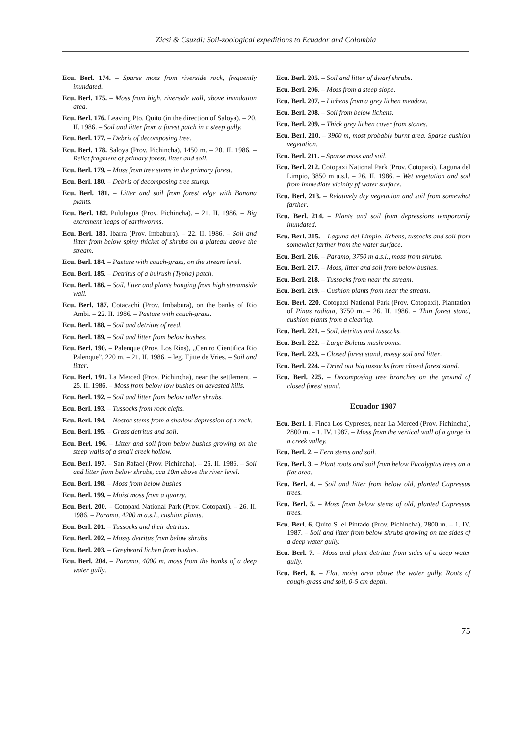Zicsi & Csuzdi: Soil-zoological expeditions to Ecuador and Colombia
Ecu. Berl. 174. – Sparse moss from riverside rock, frequently inundated.
Ecu. Berl. 175. – Moss from high, riverside wall, above inundation area.
Ecu. Berl. 176. Leaving Pto. Quito (in the direction of Saloya). – 20. II. 1986. – Soil and litter from a forest patch in a steep gully.
Ecu. Berl. 177. – Debris of decomposing tree.
Ecu. Berl. 178. Saloya (Prov. Pichincha), 1450 m. – 20. II. 1986. – Relict fragment of primary forest, litter and soil.
Ecu. Berl. 179. – Moss from tree stems in the primary forest.
Ecu. Berl. 180. – Debris of decomposing tree stump.
Ecu. Berl. 181. – Litter and soil from forest edge with Banana plants.
Ecu. Berl. 182. Pululagua (Prov. Pichincha). – 21. II. 1986. – Big excrement heaps of earthworms.
Ecu. Berl. 183. Ibarra (Prov. Imbabura). – 22. II. 1986. – Soil and litter from below spiny thicket of shrubs on a plateau above the stream.
Ecu. Berl. 184. – Pasture with couch-grass, on the stream level.
Ecu. Berl. 185. – Detritus of a bulrush (Typha) patch.
Ecu. Berl. 186. – Soil, litter and plants hanging from high streamside wall.
Ecu. Berl. 187. Cotacachi (Prov. Imbabura), on the banks of Rio Ambi. – 22. II. 1986. – Pasture with couch-grass.
Ecu. Berl. 188. – Soil and detritus of reed.
Ecu. Berl. 189. – Soil and litter from below bushes.
Ecu. Berl. 190. – Palenque (Prov. Los Rios), „Centro Cientifica Rio Palenque”, 220 m. – 21. II. 1986. – leg. Tjitte de Vries. – Soil and litter.
Ecu. Berl. 191. La Merced (Prov. Pichincha), near the settlement. – 25. II. 1986. – Moss from below low bushes on devasted hills.
Ecu. Berl. 192. – Soil and litter from below taller shrubs.
Ecu. Berl. 193. – Tussocks from rock clefts.
Ecu. Berl. 194. – Nostoc stems from a shallow depression of a rock.
Ecu. Berl. 195. – Grass detritus and soil.
Ecu. Berl. 196. – Litter and soil from below bushes growing on the steep walls of a small creek hollow.
Ecu. Berl. 197. – San Rafael (Prov. Pichincha). – 25. II. 1986. – Soil and litter from below shrubs, cca 10m above the river level.
Ecu. Berl. 198. – Moss from below bushes.
Ecu. Berl. 199. – Moist moss from a quarry.
Ecu. Berl. 200. – Cotopaxi National Park (Prov. Cotopaxi). – 26. II. 1986. – Paramo, 4200 m a.s.l., cushion plants.
Ecu. Berl. 201. – Tussocks and their detritus.
Ecu. Berl. 202. – Mossy detritus from below shrubs.
Ecu. Berl. 203. – Greybeard lichen from bushes.
Ecu. Berl. 204. – Paramo, 4000 m, moss from the banks of a deep water gully.
Ecu. Berl. 205. – Soil and litter of dwarf shrubs.
Ecu. Berl. 206. – Moss from a steep slope.
Ecu. Berl. 207. – Lichens from a grey lichen meadow.
Ecu. Berl. 208. – Soil from below lichens.
Ecu. Berl. 209. – Thick grey lichen cover from stones.
Ecu. Berl. 210. – 3900 m, most probably burnt area. Sparse cushion vegetation.
Ecu. Berl. 211. – Sparse moss and soil.
Ecu. Berl. 212. Cotopaxi National Park (Prov. Cotopaxi). Laguna del Limpio, 3850 m a.s.l. – 26. II. 1986. – Wet vegetation and soil from immediate vicinity pf water surface.
Ecu. Berl. 213. – Relatively dry vegetation and soil from somewhat farther.
Ecu. Berl. 214. – Plants and soil from depressions temporarily inundated.
Ecu. Berl. 215. – Laguna del Limpio, lichens, tussocks and soil from somewhat farther from the water surface.
Ecu. Berl. 216. – Paramo, 3750 m a.s.l., moss from shrubs.
Ecu. Berl. 217. – Moss, litter and soil from below bushes.
Ecu. Berl. 218. – Tussocks from near the stream.
Ecu. Berl. 219. – Cushion plants from near the stream.
Ecu. Berl. 220. Cotopaxi National Park (Prov. Cotopaxi). Plantation of Pinus radiata, 3750 m. – 26. II. 1986. – Thin forest stand, cushion plants from a clearing.
Ecu. Berl. 221. – Soil, detritus and tussocks.
Ecu. Berl. 222. – Large Boletus mushrooms.
Ecu. Berl. 223. – Closed forest stand, mossy soil and litter.
Ecu. Berl. 224. – Dried out big tussocks from closed forest stand.
Ecu. Berl. 225. – Decomposing tree branches on the ground of closed forest stand.
Ecuador 1987
Ecu. Berl. 1. Finca Los Cypreses, near La Merced (Prov. Pichincha), 2800 m. – 1. IV. 1987. – Moss from the vertical wall of a gorge in a creek valley.
Ecu. Berl. 2. – Fern stems and soil.
Ecu. Berl. 3. – Plant roots and soil from below Eucalyptus trees an a flat area.
Ecu. Berl. 4. – Soil and litter from below old, planted Cupressus trees.
Ecu. Berl. 5. – Moss from below stems of old, planted Cupressus trees.
Ecu. Berl. 6. Quito S. el Pintado (Prov. Pichincha), 2800 m. – 1. IV. 1987. – Soil and litter from below shrubs growing on the sides of a deep water gully.
Ecu. Berl. 7. – Moss and plant detritus from sides of a deep water gully.
Ecu. Berl. 8. – Flat, moist area above the water gully. Roots of cough-grass and soil, 0-5 cm depth.
75